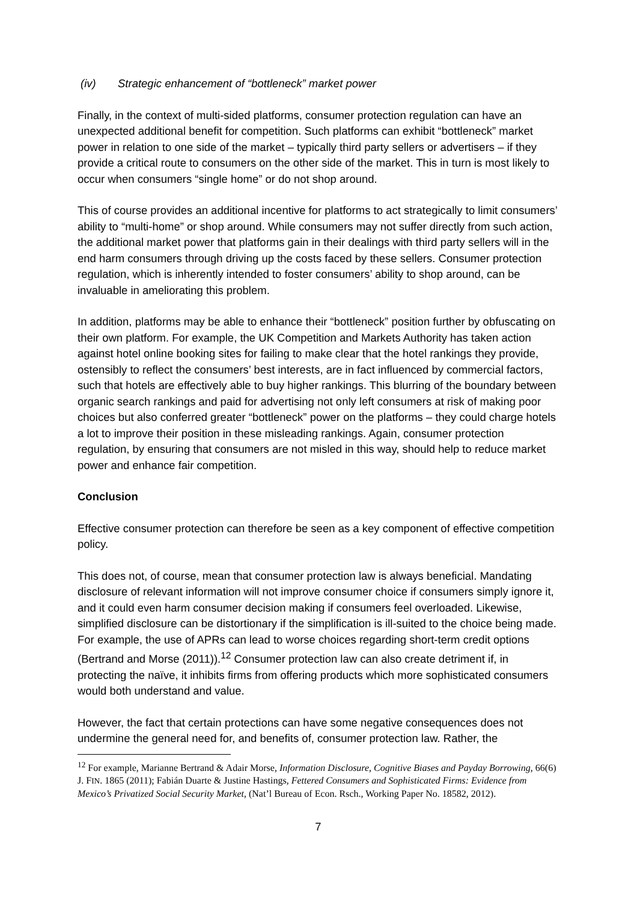(iv) Strategic enhancement of “bottleneck” market power
Finally, in the context of multi-sided platforms, consumer protection regulation can have an unexpected additional benefit for competition. Such platforms can exhibit “bottleneck” market power in relation to one side of the market – typically third party sellers or advertisers – if they provide a critical route to consumers on the other side of the market. This in turn is most likely to occur when consumers “single home” or do not shop around.
This of course provides an additional incentive for platforms to act strategically to limit consumers’ ability to “multi-home” or shop around. While consumers may not suffer directly from such action, the additional market power that platforms gain in their dealings with third party sellers will in the end harm consumers through driving up the costs faced by these sellers. Consumer protection regulation, which is inherently intended to foster consumers’ ability to shop around, can be invaluable in ameliorating this problem.
In addition, platforms may be able to enhance their “bottleneck” position further by obfuscating on their own platform. For example, the UK Competition and Markets Authority has taken action against hotel online booking sites for failing to make clear that the hotel rankings they provide, ostensibly to reflect the consumers’ best interests, are in fact influenced by commercial factors, such that hotels are effectively able to buy higher rankings. This blurring of the boundary between organic search rankings and paid for advertising not only left consumers at risk of making poor choices but also conferred greater “bottleneck” power on the platforms – they could charge hotels a lot to improve their position in these misleading rankings. Again, consumer protection regulation, by ensuring that consumers are not misled in this way, should help to reduce market power and enhance fair competition.
Conclusion
Effective consumer protection can therefore be seen as a key component of effective competition policy.
This does not, of course, mean that consumer protection law is always beneficial. Mandating disclosure of relevant information will not improve consumer choice if consumers simply ignore it, and it could even harm consumer decision making if consumers feel overloaded. Likewise, simplified disclosure can be distortionary if the simplification is ill-suited to the choice being made. For example, the use of APRs can lead to worse choices regarding short-term credit options (Bertrand and Morse (2011)).<sup>12</sup> Consumer protection law can also create detriment if, in protecting the naïve, it inhibits firms from offering products which more sophisticated consumers would both understand and value.
However, the fact that certain protections can have some negative consequences does not undermine the general need for, and benefits of, consumer protection law. Rather, the
<sup>12</sup> For example, Marianne Bertrand & Adair Morse, Information Disclosure, Cognitive Biases and Payday Borrowing, 66(6) J. FIN. 1865 (2011); Fabián Duarte & Justine Hastings, Fettered Consumers and Sophisticated Firms: Evidence from Mexico’s Privatized Social Security Market, (Nat’l Bureau of Econ. Rsch., Working Paper No. 18582, 2012).
7